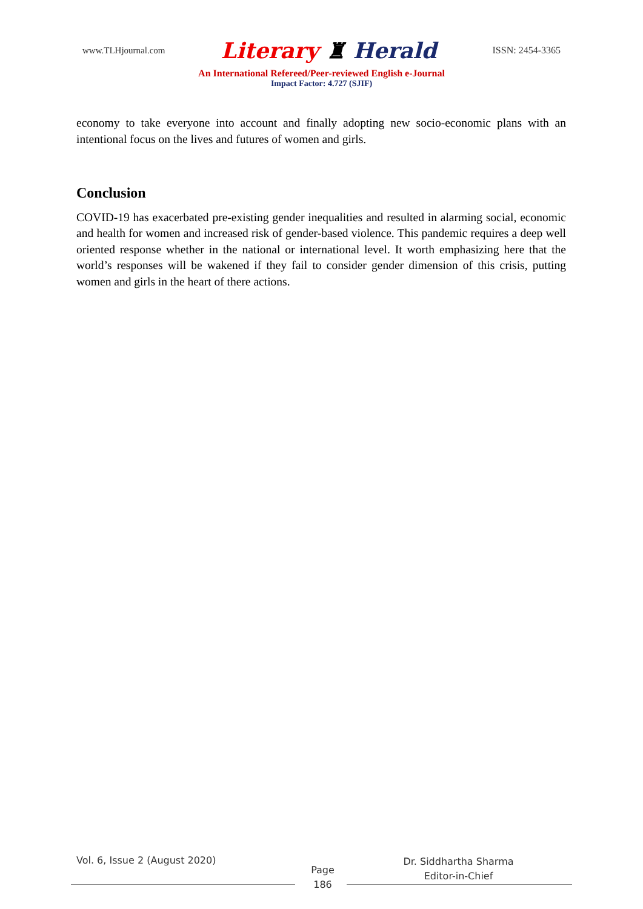www.TLHjournal.com Literary ♜ Herald ISSN: 2454-3365
An International Refereed/Peer-reviewed English e-Journal
Impact Factor: 4.727 (SJIF)
economy to take everyone into account and finally adopting new socio-economic plans with an intentional focus on the lives and futures of women and girls.
Conclusion
COVID-19 has exacerbated pre-existing gender inequalities and resulted in alarming social, economic and health for women and increased risk of gender-based violence. This pandemic requires a deep well oriented response whether in the national or international level. It worth emphasizing here that the world’s responses will be wakened if they fail to consider gender dimension of this crisis, putting women and girls in the heart of there actions.
Vol. 6, Issue 2 (August 2020)
Page
186
Dr. Siddhartha Sharma
Editor-in-Chief